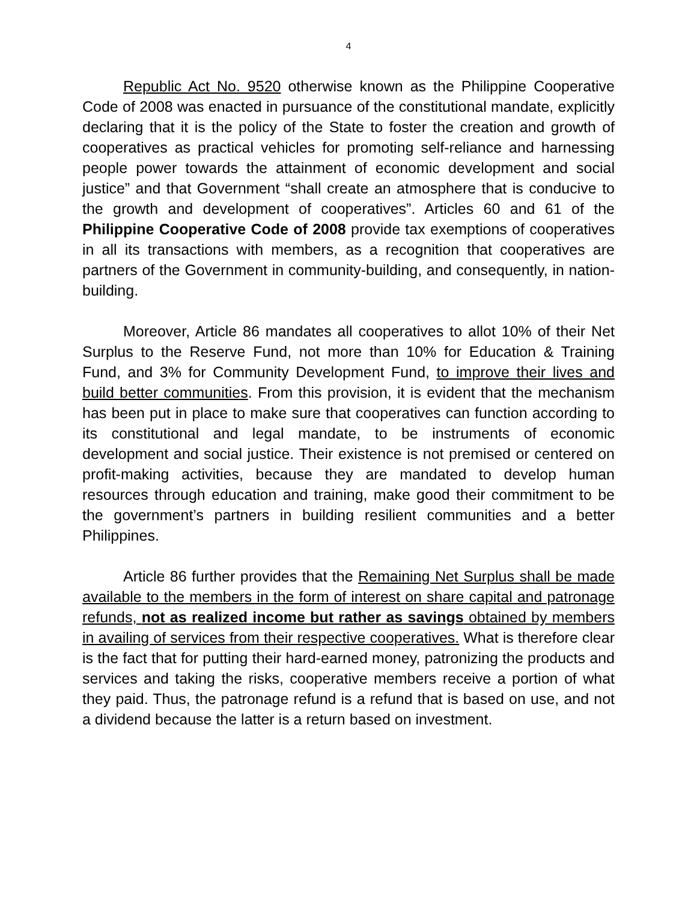4
Republic Act No. 9520 otherwise known as the Philippine Cooperative Code of 2008 was enacted in pursuance of the constitutional mandate, explicitly declaring that it is the policy of the State to foster the creation and growth of cooperatives as practical vehicles for promoting self-reliance and harnessing people power towards the attainment of economic development and social justice” and that Government “shall create an atmosphere that is conducive to the growth and development of cooperatives”. Articles 60 and 61 of the Philippine Cooperative Code of 2008 provide tax exemptions of cooperatives in all its transactions with members, as a recognition that cooperatives are partners of the Government in community-building, and consequently, in nation-building.
Moreover, Article 86 mandates all cooperatives to allot 10% of their Net Surplus to the Reserve Fund, not more than 10% for Education & Training Fund, and 3% for Community Development Fund, to improve their lives and build better communities. From this provision, it is evident that the mechanism has been put in place to make sure that cooperatives can function according to its constitutional and legal mandate, to be instruments of economic development and social justice. Their existence is not premised or centered on profit-making activities, because they are mandated to develop human resources through education and training, make good their commitment to be the government’s partners in building resilient communities and a better Philippines.
Article 86 further provides that the Remaining Net Surplus shall be made available to the members in the form of interest on share capital and patronage refunds, not as realized income but rather as savings obtained by members in availing of services from their respective cooperatives. What is therefore clear is the fact that for putting their hard-earned money, patronizing the products and services and taking the risks, cooperative members receive a portion of what they paid. Thus, the patronage refund is a refund that is based on use, and not a dividend because the latter is a return based on investment.